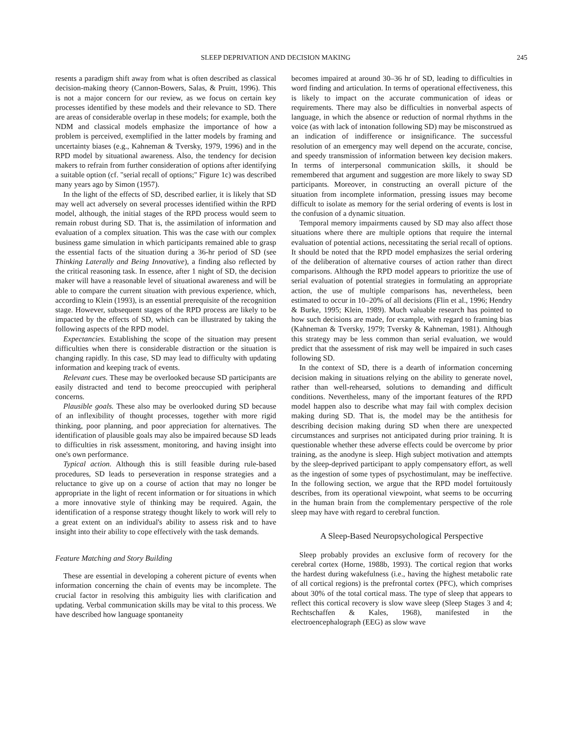SLEEP DEPRIVATION AND DECISION MAKING 245
resents a paradigm shift away from what is often described as classical decision-making theory (Cannon-Bowers, Salas, & Pruitt, 1996). This is not a major concern for our review, as we focus on certain key processes identified by these models and their relevance to SD. There are areas of considerable overlap in these models; for example, both the NDM and classical models emphasize the importance of how a problem is perceived, exemplified in the latter models by framing and uncertainty biases (e.g., Kahneman & Tversky, 1979, 1996) and in the RPD model by situational awareness. Also, the tendency for decision makers to refrain from further consideration of options after identifying a suitable option (cf. "serial recall of options;" Figure 1c) was described many years ago by Simon (1957).
In the light of the effects of SD, described earlier, it is likely that SD may well act adversely on several processes identified within the RPD model, although, the initial stages of the RPD process would seem to remain robust during SD. That is, the assimilation of information and evaluation of a complex situation. This was the case with our complex business game simulation in which participants remained able to grasp the essential facts of the situation during a 36-hr period of SD (see Thinking Laterally and Being Innovative), a finding also reflected by the critical reasoning task. In essence, after 1 night of SD, the decision maker will have a reasonable level of situational awareness and will be able to compare the current situation with previous experience, which, according to Klein (1993), is an essential prerequisite of the recognition stage. However, subsequent stages of the RPD process are likely to be impacted by the effects of SD, which can be illustrated by taking the following aspects of the RPD model.
Expectancies. Establishing the scope of the situation may present difficulties when there is considerable distraction or the situation is changing rapidly. In this case, SD may lead to difficulty with updating information and keeping track of events.
Relevant cues. These may be overlooked because SD participants are easily distracted and tend to become preoccupied with peripheral concerns.
Plausible goals. These also may be overlooked during SD because of an inflexibility of thought processes, together with more rigid thinking, poor planning, and poor appreciation for alternatives. The identification of plausible goals may also be impaired because SD leads to difficulties in risk assessment, monitoring, and having insight into one's own performance.
Typical action. Although this is still feasible during rule-based procedures, SD leads to perseveration in response strategies and a reluctance to give up on a course of action that may no longer be appropriate in the light of recent information or for situations in which a more innovative style of thinking may be required. Again, the identification of a response strategy thought likely to work will rely to a great extent on an individual's ability to assess risk and to have insight into their ability to cope effectively with the task demands.
Feature Matching and Story Building
These are essential in developing a coherent picture of events when information concerning the chain of events may be incomplete. The crucial factor in resolving this ambiguity lies with clarification and updating. Verbal communication skills may be vital to this process. We have described how language spontaneity
becomes impaired at around 30–36 hr of SD, leading to difficulties in word finding and articulation. In terms of operational effectiveness, this is likely to impact on the accurate communication of ideas or requirements. There may also be difficulties in nonverbal aspects of language, in which the absence or reduction of normal rhythms in the voice (as with lack of intonation following SD) may be misconstrued as an indication of indifference or insignificance. The successful resolution of an emergency may well depend on the accurate, concise, and speedy transmission of information between key decision makers. In terms of interpersonal communication skills, it should be remembered that argument and suggestion are more likely to sway SD participants. Moreover, in constructing an overall picture of the situation from incomplete information, pressing issues may become difficult to isolate as memory for the serial ordering of events is lost in the confusion of a dynamic situation.
Temporal memory impairments caused by SD may also affect those situations where there are multiple options that require the internal evaluation of potential actions, necessitating the serial recall of options. It should be noted that the RPD model emphasizes the serial ordering of the deliberation of alternative courses of action rather than direct comparisons. Although the RPD model appears to prioritize the use of serial evaluation of potential strategies in formulating an appropriate action, the use of multiple comparisons has, nevertheless, been estimated to occur in 10–20% of all decisions (Flin et al., 1996; Hendry & Burke, 1995; Klein, 1989). Much valuable research has pointed to how such decisions are made, for example, with regard to framing bias (Kahneman & Tversky, 1979; Tversky & Kahneman, 1981). Although this strategy may be less common than serial evaluation, we would predict that the assessment of risk may well be impaired in such cases following SD.
In the context of SD, there is a dearth of information concerning decision making in situations relying on the ability to generate novel, rather than well-rehearsed, solutions to demanding and difficult conditions. Nevertheless, many of the important features of the RPD model happen also to describe what may fail with complex decision making during SD. That is, the model may be the antithesis for describing decision making during SD when there are unexpected circumstances and surprises not anticipated during prior training. It is questionable whether these adverse effects could be overcome by prior training, as the anodyne is sleep. High subject motivation and attempts by the sleep-deprived participant to apply compensatory effort, as well as the ingestion of some types of psychostimulant, may be ineffective. In the following section, we argue that the RPD model fortuitously describes, from its operational viewpoint, what seems to be occurring in the human brain from the complementary perspective of the role sleep may have with regard to cerebral function.
A Sleep-Based Neuropsychological Perspective
Sleep probably provides an exclusive form of recovery for the cerebral cortex (Horne, 1988b, 1993). The cortical region that works the hardest during wakefulness (i.e., having the highest metabolic rate of all cortical regions) is the prefrontal cortex (PFC), which comprises about 30% of the total cortical mass. The type of sleep that appears to reflect this cortical recovery is slow wave sleep (Sleep Stages 3 and 4; Rechtschaffen & Kales, 1968), manifested in the electroencephalograph (EEG) as slow wave